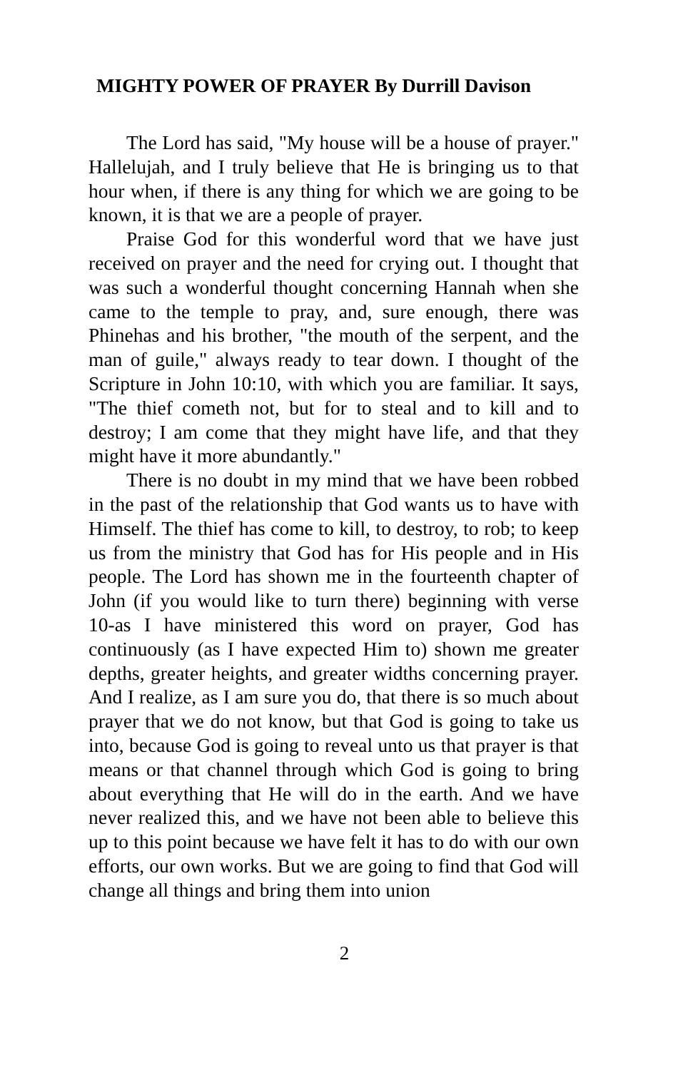MIGHTY POWER OF PRAYER By Durrill Davison
The Lord has said, "My house will be a house of prayer." Hallelujah, and I truly believe that He is bringing us to that hour when, if there is any thing for which we are going to be known, it is that we are a people of prayer.
Praise God for this wonderful word that we have just received on prayer and the need for crying out. I thought that was such a wonderful thought concerning Hannah when she came to the temple to pray, and, sure enough, there was Phinehas and his brother, "the mouth of the serpent, and the man of guile," always ready to tear down. I thought of the Scripture in John 10:10, with which you are familiar. It says, "The thief cometh not, but for to steal and to kill and to destroy; I am come that they might have life, and that they might have it more abundantly."
There is no doubt in my mind that we have been robbed in the past of the relationship that God wants us to have with Himself. The thief has come to kill, to destroy, to rob; to keep us from the ministry that God has for His people and in His people. The Lord has shown me in the fourteenth chapter of John (if you would like to turn there) beginning with verse 10-as I have ministered this word on prayer, God has continuously (as I have expected Him to) shown me greater depths, greater heights, and greater widths concerning prayer. And I realize, as I am sure you do, that there is so much about prayer that we do not know, but that God is going to take us into, because God is going to reveal unto us that prayer is that means or that channel through which God is going to bring about everything that He will do in the earth. And we have never realized this, and we have not been able to believe this up to this point because we have felt it has to do with our own efforts, our own works. But we are going to find that God will change all things and bring them into union
2